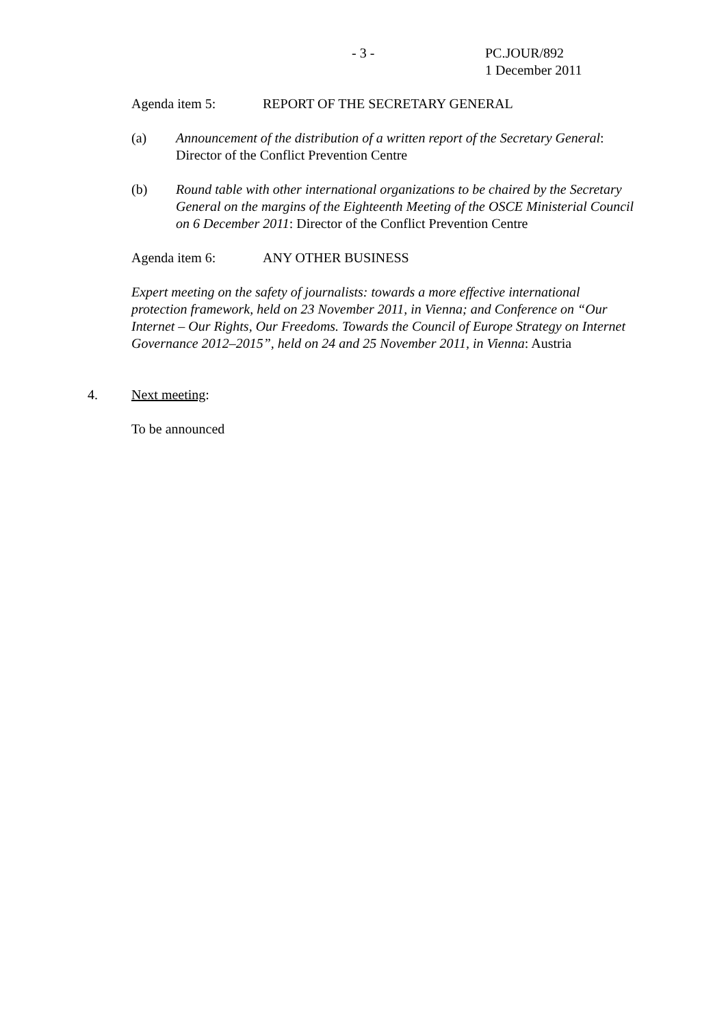- 3 - PC.JOUR/892
1 December 2011
Agenda item 5: REPORT OF THE SECRETARY GENERAL
(a) Announcement of the distribution of a written report of the Secretary General: Director of the Conflict Prevention Centre
(b) Round table with other international organizations to be chaired by the Secretary General on the margins of the Eighteenth Meeting of the OSCE Ministerial Council on 6 December 2011: Director of the Conflict Prevention Centre
Agenda item 6: ANY OTHER BUSINESS
Expert meeting on the safety of journalists: towards a more effective international protection framework, held on 23 November 2011, in Vienna; and Conference on “Our Internet – Our Rights, Our Freedoms. Towards the Council of Europe Strategy on Internet Governance 2012–2015”, held on 24 and 25 November 2011, in Vienna: Austria
4. Next meeting:
To be announced